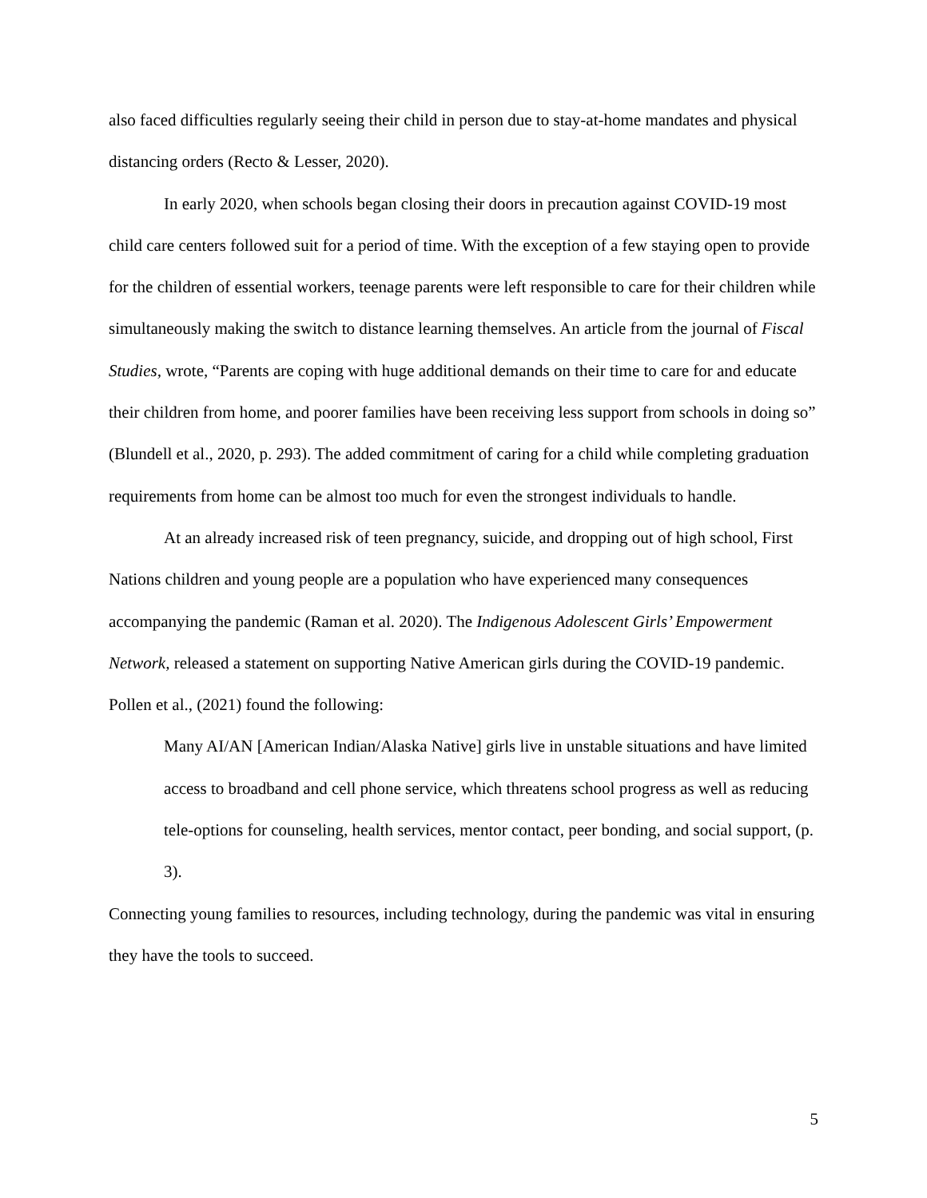also faced difficulties regularly seeing their child in person due to stay-at-home mandates and physical distancing orders (Recto & Lesser, 2020).
In early 2020, when schools began closing their doors in precaution against COVID-19 most child care centers followed suit for a period of time. With the exception of a few staying open to provide for the children of essential workers, teenage parents were left responsible to care for their children while simultaneously making the switch to distance learning themselves. An article from the journal of Fiscal Studies, wrote, “Parents are coping with huge additional demands on their time to care for and educate their children from home, and poorer families have been receiving less support from schools in doing so” (Blundell et al., 2020, p. 293). The added commitment of caring for a child while completing graduation requirements from home can be almost too much for even the strongest individuals to handle.
At an already increased risk of teen pregnancy, suicide, and dropping out of high school, First Nations children and young people are a population who have experienced many consequences accompanying the pandemic (Raman et al. 2020). The Indigenous Adolescent Girls’ Empowerment Network, released a statement on supporting Native American girls during the COVID-19 pandemic. Pollen et al., (2021) found the following:
Many AI/AN [American Indian/Alaska Native] girls live in unstable situations and have limited access to broadband and cell phone service, which threatens school progress as well as reducing tele-options for counseling, health services, mentor contact, peer bonding, and social support, (p. 3).
Connecting young families to resources, including technology, during the pandemic was vital in ensuring they have the tools to succeed.
5